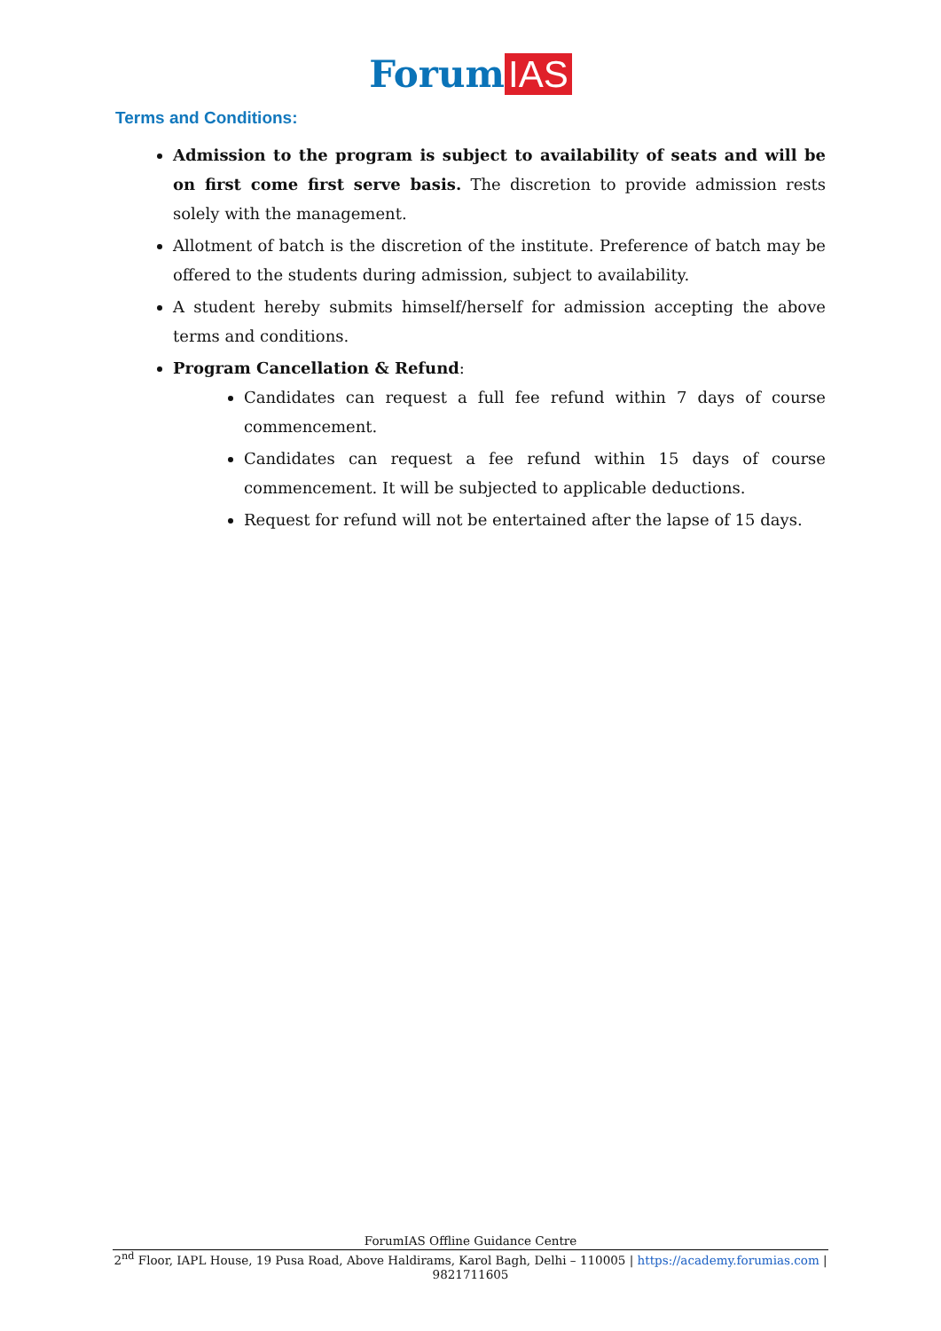Forum IAS
Terms and Conditions:
Admission to the program is subject to availability of seats and will be on first come first serve basis. The discretion to provide admission rests solely with the management.
Allotment of batch is the discretion of the institute. Preference of batch may be offered to the students during admission, subject to availability.
A student hereby submits himself/herself for admission accepting the above terms and conditions.
Program Cancellation & Refund:
Candidates can request a full fee refund within 7 days of course commencement.
Candidates can request a fee refund within 15 days of course commencement. It will be subjected to applicable deductions.
Request for refund will not be entertained after the lapse of 15 days.
ForumIAS Offline Guidance Centre
2<sup>nd</sup> Floor, IAPL House, 19 Pusa Road, Above Haldirams, Karol Bagh, Delhi – 110005 | https://academy.forumias.com | 9821711605